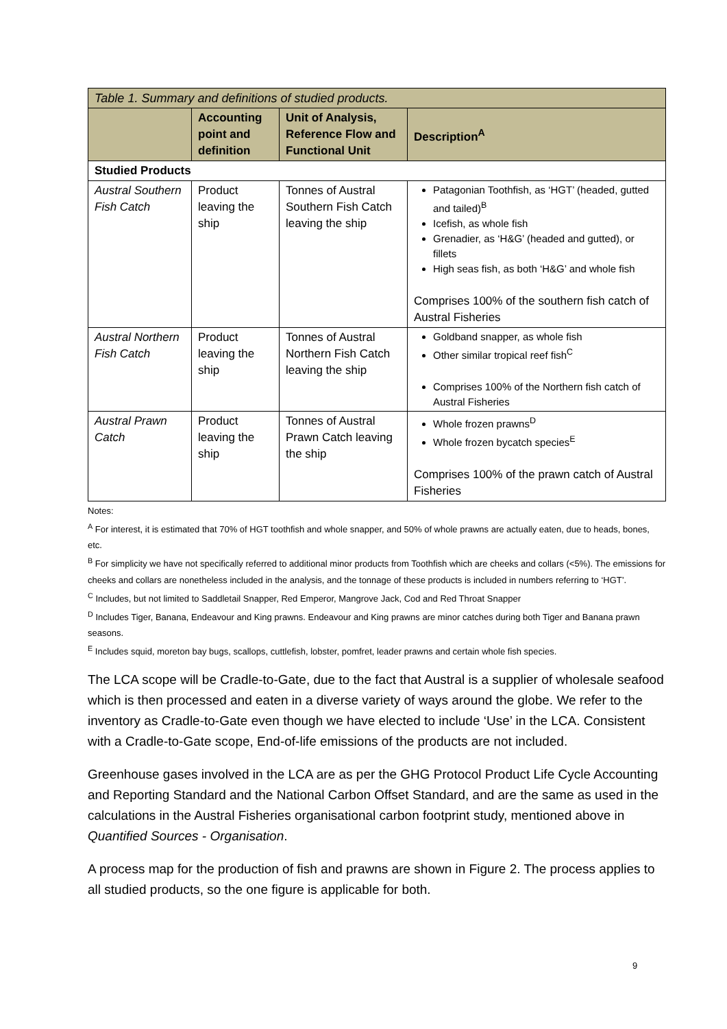| Table 1. Summary and definitions of studied products. | | | |
| | Accounting point and definition | Unit of Analysis, Reference Flow and Functional Unit | Description<sup>A</sup> |
| Studied Products | | | |
| Austral Southern Fish Catch | Product leaving the ship | Tonnes of Austral Southern Fish Catch leaving the ship | Patagonian Toothfish, as ‘HGT’ (headed, gutted and tailed)<sup>B</sup> Icefish, as whole fish Grenadier, as ‘H&G’ (headed and gutted), or fillets High seas fish, as both ‘H&G’ and whole fish Comprises 100% of the southern fish catch of Austral Fisheries |
| Austral Northern Fish Catch | Product leaving the ship | Tonnes of Austral Northern Fish Catch leaving the ship | Goldband snapper, as whole fish Other similar tropical reef fish<sup>C</sup> Comprises 100% of the Northern fish catch of Austral Fisheries |
| Austral Prawn Catch | Product leaving the ship | Tonnes of Austral Prawn Catch leaving the ship | Whole frozen prawns<sup>D</sup> Whole frozen bycatch species<sup>E</sup> Comprises 100% of the prawn catch of Austral Fisheries |
Notes:
<sup>A</sup> For interest, it is estimated that 70% of HGT toothfish and whole snapper, and 50% of whole prawns are actually eaten, due to heads, bones, etc.
<sup>B</sup> For simplicity we have not specifically referred to additional minor products from Toothfish which are cheeks and collars (<5%). The emissions for cheeks and collars are nonetheless included in the analysis, and the tonnage of these products is included in numbers referring to ‘HGT’.
<sup>C</sup> Includes, but not limited to Saddletail Snapper, Red Emperor, Mangrove Jack, Cod and Red Throat Snapper
<sup>D</sup> Includes Tiger, Banana, Endeavour and King prawns. Endeavour and King prawns are minor catches during both Tiger and Banana prawn seasons.
<sup>E</sup> Includes squid, moreton bay bugs, scallops, cuttlefish, lobster, pomfret, leader prawns and certain whole fish species.
The LCA scope will be Cradle-to-Gate, due to the fact that Austral is a supplier of wholesale seafood which is then processed and eaten in a diverse variety of ways around the globe. We refer to the inventory as Cradle-to-Gate even though we have elected to include ‘Use’ in the LCA. Consistent with a Cradle-to-Gate scope, End-of-life emissions of the products are not included.
Greenhouse gases involved in the LCA are as per the GHG Protocol Product Life Cycle Accounting and Reporting Standard and the National Carbon Offset Standard, and are the same as used in the calculations in the Austral Fisheries organisational carbon footprint study, mentioned above in Quantified Sources - Organisation.
A process map for the production of fish and prawns are shown in Figure 2. The process applies to all studied products, so the one figure is applicable for both.
9